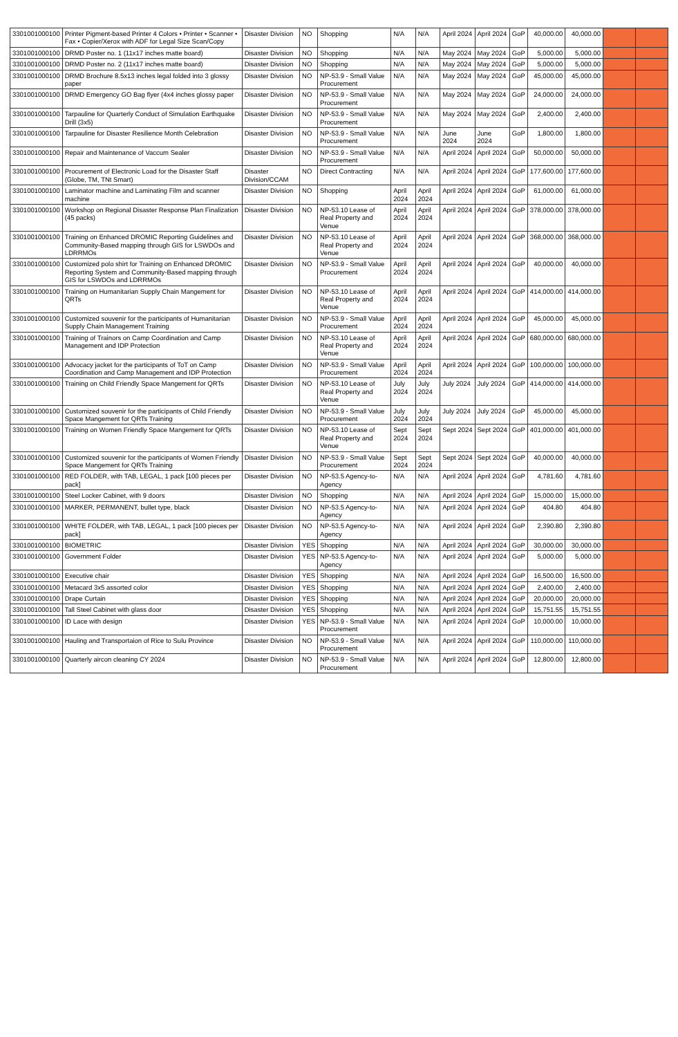| 3301001000100 | Printer Pigment-based Printer 4 Colors • Printer • Scanner • Fax • Copier/Xerox with ADF for Legal Size Scan/Copy | Disaster Division | NO | Shopping | N/A | N/A | April 2024 | April 2024 | GoP | 40,000.00 | 40,000.00 | | |
| 3301001000100 | DRMD Poster no. 1 (11x17 inches matte board) | Disaster Division | NO | Shopping | N/A | N/A | May 2024 | May 2024 | GoP | 5,000.00 | 5,000.00 | | |
| 3301001000100 | DRMD Poster no. 2 (11x17 inches matte board) | Disaster Division | NO | Shopping | N/A | N/A | May 2024 | May 2024 | GoP | 5,000.00 | 5,000.00 | | |
| 3301001000100 | DRMD Brochure 8.5x13 inches legal folded into 3 glossy paper | Disaster Division | NO | NP-53.9 - Small Value Procurement | N/A | N/A | May 2024 | May 2024 | GoP | 45,000.00 | 45,000.00 | | |
| 3301001000100 | DRMD Emergency GO Bag flyer (4x4 inches glossy paper | Disaster Division | NO | NP-53.9 - Small Value Procurement | N/A | N/A | May 2024 | May 2024 | GoP | 24,000.00 | 24,000.00 | | |
| 3301001000100 | Tarpauline for Quarterly Conduct of Simulation Earthquake Drill (3x5) | Disaster Division | NO | NP-53.9 - Small Value Procurement | N/A | N/A | May 2024 | May 2024 | GoP | 2,400.00 | 2,400.00 | | |
| 3301001000100 | Tarpauline for Disaster Resilience Month Celebration | Disaster Division | NO | NP-53.9 - Small Value Procurement | N/A | N/A | June 2024 | June 2024 | GoP | 1,800.00 | 1,800.00 | | |
| 3301001000100 | Repair and Maintenance of Vaccum Sealer | Disaster Division | NO | NP-53.9 - Small Value Procurement | N/A | N/A | April 2024 | April 2024 | GoP | 50,000.00 | 50,000.00 | | |
| 3301001000100 | Procurement of Electronic Load for the Disaster Staff (Globe, TM, TNt Smart) | Disaster Division/CCAM | NO | Direct Contracting | N/A | N/A | April 2024 | April 2024 | GoP | 177,600.00 | 177,600.00 | | |
| 3301001000100 | Laminator machine and Laminating Film and scanner machine | Disaster Division | NO | Shopping | April 2024 | April 2024 | April 2024 | April 2024 | GoP | 61,000.00 | 61,000.00 | | |
| 3301001000100 | Workshop on Regional Disaster Response Plan Finalization (45 packs) | Disaster Division | NO | NP-53.10 Lease of Real Property and Venue | April 2024 | April 2024 | April 2024 | April 2024 | GoP | 378,000.00 | 378,000.00 | | |
| 3301001000100 | Training on Enhanced DROMIC Reporting Guidelines and Community-Based mapping through GIS for LSWDOs and LDRRMOs | Disaster Division | NO | NP-53.10 Lease of Real Property and Venue | April 2024 | April 2024 | April 2024 | April 2024 | GoP | 368,000.00 | 368,000.00 | | |
| 3301001000100 | Customized polo shirt for Training on Enhanced DROMIC Reporting System and Community-Based mapping through GIS for LSWDOs and LDRRMOs | Disaster Division | NO | NP-53.9 - Small Value Procurement | April 2024 | April 2024 | April 2024 | April 2024 | GoP | 40,000.00 | 40,000.00 | | |
| 3301001000100 | Training on Humanitarian Supply Chain Mangement for QRTs | Disaster Division | NO | NP-53.10 Lease of Real Property and Venue | April 2024 | April 2024 | April 2024 | April 2024 | GoP | 414,000.00 | 414,000.00 | | |
| 3301001000100 | Customized souvenir for the participants of Humanitarian Supply Chain Management Training | Disaster Division | NO | NP-53.9 - Small Value Procurement | April 2024 | April 2024 | April 2024 | April 2024 | GoP | 45,000.00 | 45,000.00 | | |
| 3301001000100 | Training of Trainors on Camp Coordination and Camp Management and IDP Protection | Disaster Division | NO | NP-53.10 Lease of Real Property and Venue | April 2024 | April 2024 | April 2024 | April 2024 | GoP | 680,000.00 | 680,000.00 | | |
| 3301001000100 | Advocacy jacket for the participants of ToT on Camp Coordination and Camp Management and IDP Protection | Disaster Division | NO | NP-53.9 - Small Value Procurement | April 2024 | April 2024 | April 2024 | April 2024 | GoP | 100,000.00 | 100,000.00 | | |
| 3301001000100 | Training on Child Friendly Space Mangement for QRTs | Disaster Division | NO | NP-53.10 Lease of Real Property and Venue | July 2024 | July 2024 | July 2024 | July 2024 | GoP | 414,000.00 | 414,000.00 | | |
| 3301001000100 | Customized souvenir for the participants of Child Friendly Space Mangement for QRTs Training | Disaster Division | NO | NP-53.9 - Small Value Procurement | July 2024 | July 2024 | July 2024 | July 2024 | GoP | 45,000.00 | 45,000.00 | | |
| 3301001000100 | Training on Women Friendly Space Mangement for QRTs | Disaster Division | NO | NP-53.10 Lease of Real Property and Venue | Sept 2024 | Sept 2024 | Sept 2024 | Sept 2024 | GoP | 401,000.00 | 401,000.00 | | |
| 3301001000100 | Customized souvenir for the participants of Women Friendly Space Mangement for QRTs Training | Disaster Division | NO | NP-53.9 - Small Value Procurement | Sept 2024 | Sept 2024 | Sept 2024 | Sept 2024 | GoP | 40,000.00 | 40,000.00 | | |
| 3301001000100 | RED FOLDER, with TAB, LEGAL, 1 pack [100 pieces per pack] | Disaster Division | NO | NP-53.5 Agency-to-Agency | N/A | N/A | April 2024 | April 2024 | GoP | 4,781.60 | 4,781.60 | | |
| 3301001000100 | Steel Locker Cabinet, with 9 doors | Disaster Division | NO | Shopping | N/A | N/A | April 2024 | April 2024 | GoP | 15,000.00 | 15,000.00 | | |
| 3301001000100 | MARKER, PERMANENT, bullet type, black | Disaster Division | NO | NP-53.5 Agency-to-Agency | N/A | N/A | April 2024 | April 2024 | GoP | 404.80 | 404.80 | | |
| 3301001000100 | WHITE FOLDER, with TAB, LEGAL, 1 pack [100 pieces per pack] | Disaster Division | NO | NP-53.5 Agency-to-Agency | N/A | N/A | April 2024 | April 2024 | GoP | 2,390.80 | 2,390.80 | | |
| 3301001000100 | BIOMETRIC | Disaster Division | YES | Shopping | N/A | N/A | April 2024 | April 2024 | GoP | 30,000.00 | 30,000.00 | | |
| 3301001000100 | Government Folder | Disaster Division | YES | NP-53.5 Agency-to-Agency | N/A | N/A | April 2024 | April 2024 | GoP | 5,000.00 | 5,000.00 | | |
| 3301001000100 | Executive chair | Disaster Division | YES | Shopping | N/A | N/A | April 2024 | April 2024 | GoP | 16,500.00 | 16,500.00 | | |
| 3301001000100 | Metacard 3x5 assorted color | Disaster Division | YES | Shopping | N/A | N/A | April 2024 | April 2024 | GoP | 2,400.00 | 2,400.00 | | |
| 3301001000100 | Drape Curtain | Disaster Division | YES | Shopping | N/A | N/A | April 2024 | April 2024 | GoP | 20,000.00 | 20,000.00 | | |
| 3301001000100 | Tall Steel Cabinet with glass door | Disaster Division | YES | Shopping | N/A | N/A | April 2024 | April 2024 | GoP | 15,751.55 | 15,751.55 | | |
| 3301001000100 | ID Lace with design | Disaster Division | YES | NP-53.9 - Small Value Procurement | N/A | N/A | April 2024 | April 2024 | GoP | 10,000.00 | 10,000.00 | | |
| 3301001000100 | Hauling and Transportaion of Rice to Sulu Province | Disaster Division | NO | NP-53.9 - Small Value Procurement | N/A | N/A | April 2024 | April 2024 | GoP | 110,000.00 | 110,000.00 | | |
| 3301001000100 | Quarterly aircon cleaning CY 2024 | Disaster Division | NO | NP-53.9 - Small Value Procurement | N/A | N/A | April 2024 | April 2024 | GoP | 12,800.00 | 12,800.00 | | |